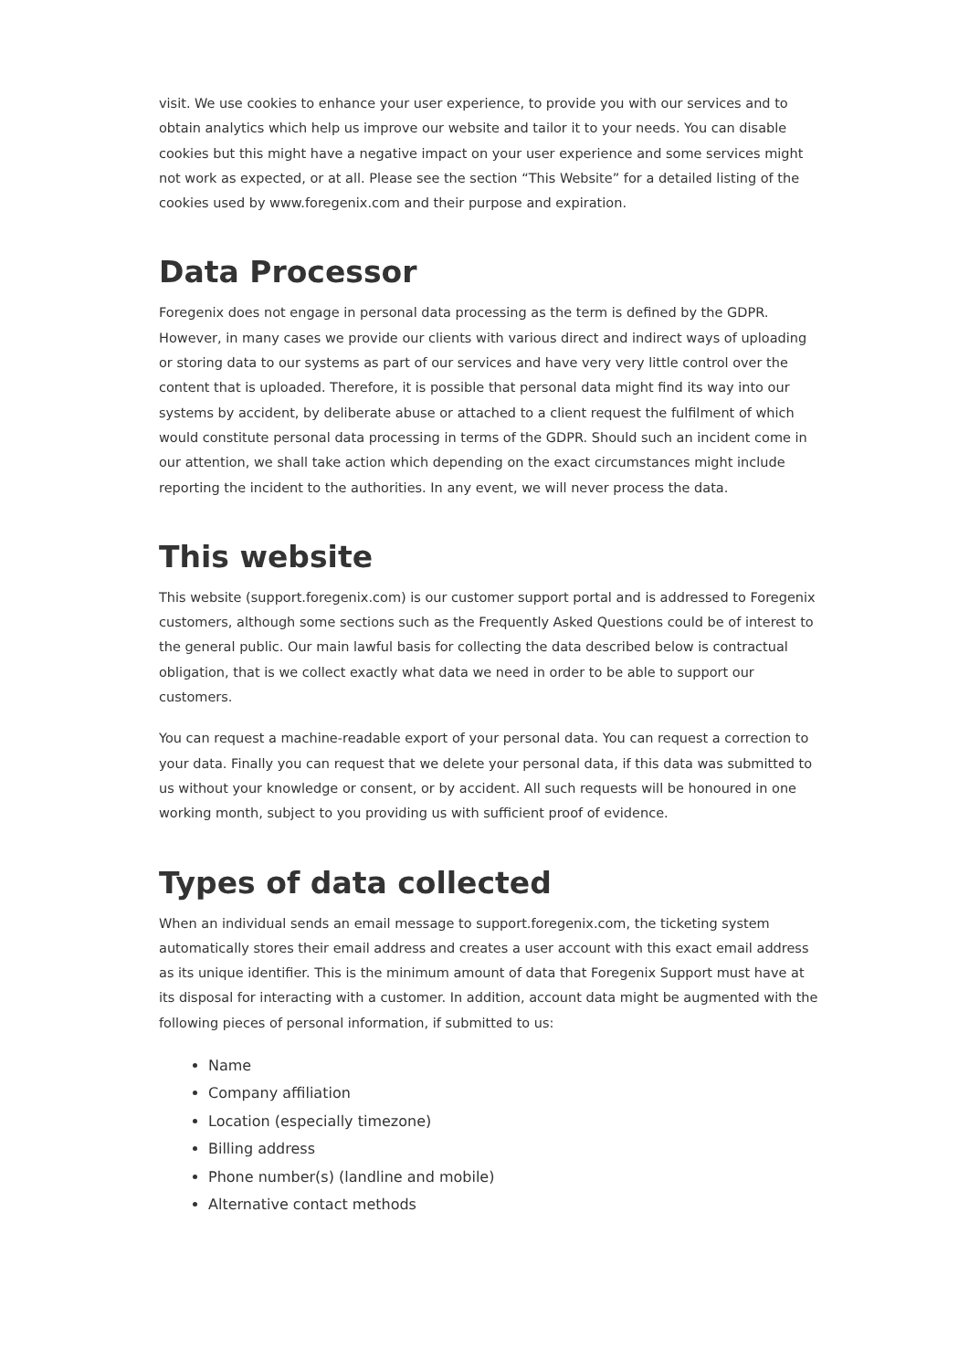visit. We use cookies to enhance your user experience, to provide you with our services and to obtain analytics which help us improve our website and tailor it to your needs. You can disable cookies but this might have a negative impact on your user experience and some services might not work as expected, or at all. Please see the section “This Website” for a detailed listing of the cookies used by www.foregenix.com and their purpose and expiration.
Data Processor
Foregenix does not engage in personal data processing as the term is defined by the GDPR. However, in many cases we provide our clients with various direct and indirect ways of uploading or storing data to our systems as part of our services and have very very little control over the content that is uploaded. Therefore, it is possible that personal data might find its way into our systems by accident, by deliberate abuse or attached to a client request the fulfilment of which would constitute personal data processing in terms of the GDPR. Should such an incident come in our attention, we shall take action which depending on the exact circumstances might include reporting the incident to the authorities. In any event, we will never process the data.
This website
This website (support.foregenix.com) is our customer support portal and is addressed to Foregenix customers, although some sections such as the Frequently Asked Questions could be of interest to the general public. Our main lawful basis for collecting the data described below is contractual obligation, that is we collect exactly what data we need in order to be able to support our customers.
You can request a machine-readable export of your personal data. You can request a correction to your data. Finally you can request that we delete your personal data, if this data was submitted to us without your knowledge or consent, or by accident. All such requests will be honoured in one working month, subject to you providing us with sufficient proof of evidence.
Types of data collected
When an individual sends an email message to support.foregenix.com, the ticketing system automatically stores their email address and creates a user account with this exact email address as its unique identifier. This is the minimum amount of data that Foregenix Support must have at its disposal for interacting with a customer. In addition, account data might be augmented with the following pieces of personal information, if submitted to us:
Name
Company affiliation
Location (especially timezone)
Billing address
Phone number(s) (landline and mobile)
Alternative contact methods